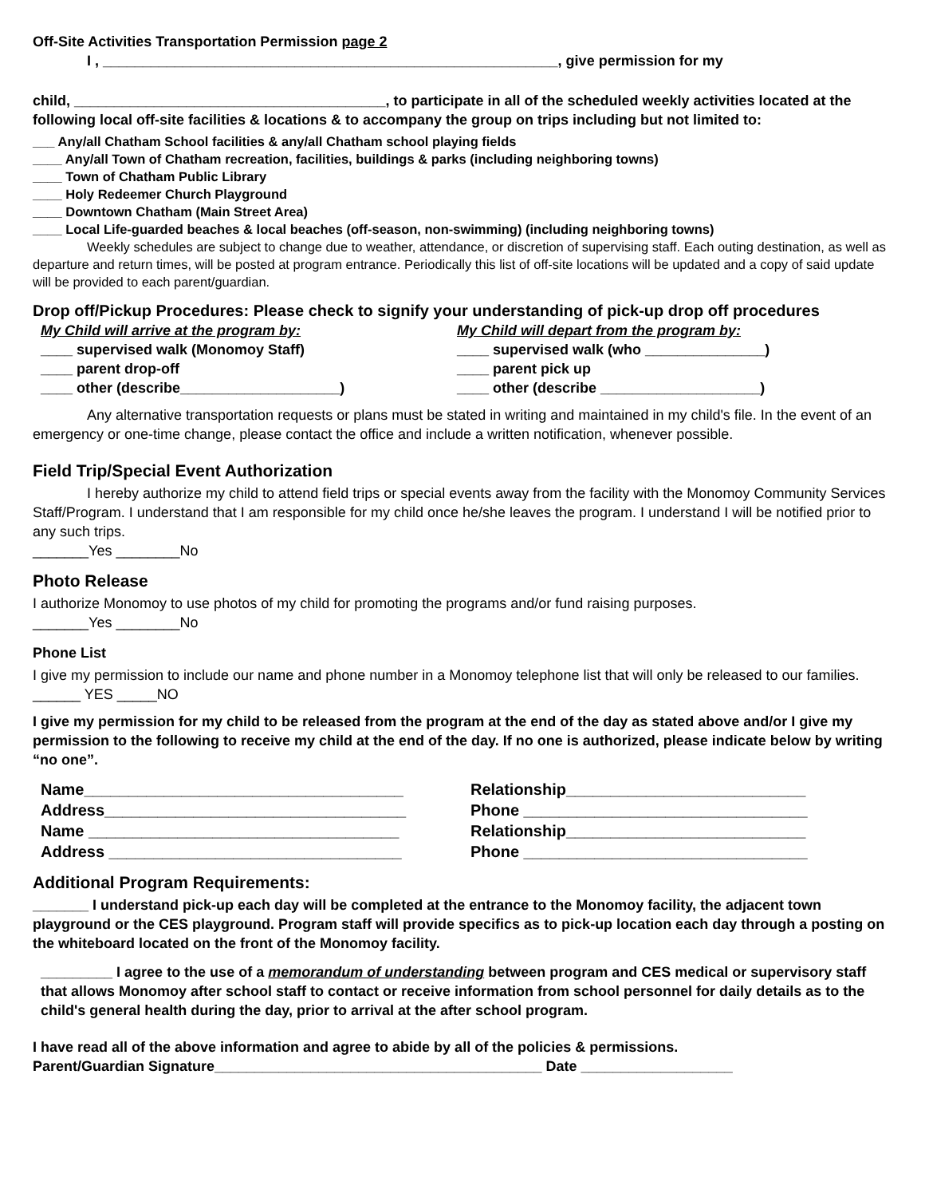Off-Site Activities Transportation Permission page 2
I , _________________________________________________________, give permission for my
child, _______________________________________, to participate in all of the scheduled weekly activities located at the following local off-site facilities & locations & to accompany the group on trips including but not limited to:
___ Any/all Chatham School facilities & any/all Chatham school playing fields
____ Any/all Town of Chatham recreation, facilities, buildings & parks (including neighboring towns)
____ Town of Chatham Public Library
____ Holy Redeemer Church Playground
____ Downtown Chatham (Main Street Area)
____ Local Life-guarded beaches & local beaches (off-season, non-swimming) (including neighboring towns)
Weekly schedules are subject to change due to weather, attendance, or discretion of supervising staff. Each outing destination, as well as departure and return times, will be posted at program entrance. Periodically this list of off-site locations will be updated and a copy of said update will be provided to each parent/guardian.
Drop off/Pickup Procedures: Please check to signify your understanding of pick-up drop off procedures
My Child will arrive at the program by:
____ supervised walk (Monomoy Staff)
____ parent drop-off
____ other (describe____________________)
My Child will depart from the program by:
____ supervised walk (who _______________)
____ parent pick up
____ other (describe ____________________)
Any alternative transportation requests or plans must be stated in writing and maintained in my child's file. In the event of an emergency or one-time change, please contact the office and include a written notification, whenever possible.
Field Trip/Special Event Authorization
I hereby authorize my child to attend field trips or special events away from the facility with the Monomoy Community Services Staff/Program. I understand that I am responsible for my child once he/she leaves the program. I understand I will be notified prior to any such trips.
_______Yes ________No
Photo Release
I authorize Monomoy to use photos of my child for promoting the programs and/or fund raising purposes.
_______Yes ________No
Phone List
I give my permission to include our name and phone number in a Monomoy telephone list that will only be released to our families. ______ YES _____NO
I give my permission for my child to be released from the program at the end of the day as stated above and/or I give my permission to the following to receive my child at the end of the day. If no one is authorized, please indicate below by writing “no one”.
Name____________________________________
Address__________________________________
Name ___________________________________
Address _________________________________
Relationship___________________________
Phone ________________________________
Relationship___________________________
Phone ________________________________
Additional Program Requirements:
_______ I understand pick-up each day will be completed at the entrance to the Monomoy facility, the adjacent town playground or the CES playground. Program staff will provide specifics as to pick-up location each day through a posting on the whiteboard located on the front of the Monomoy facility.
_________ I agree to the use of a memorandum of understanding between program and CES medical or supervisory staff that allows Monomoy after school staff to contact or receive information from school personnel for daily details as to the child's general health during the day, prior to arrival at the after school program.
I have read all of the above information and agree to abide by all of the policies & permissions.
Parent/Guardian Signature_________________________________________ Date ___________________